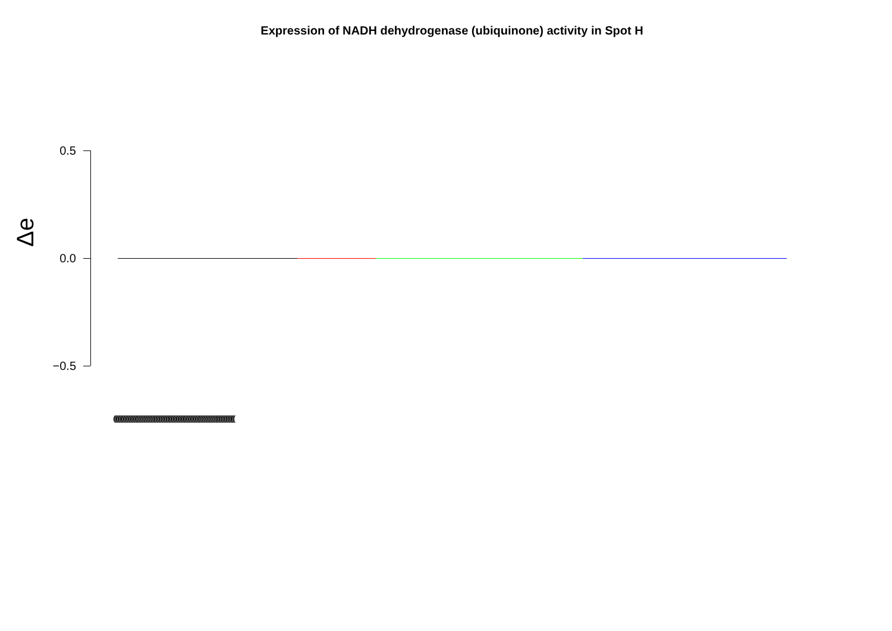Expression of NADH dehydrogenase (ubiquinone) activity in Spot H
Δe
0.5
0.0
−0.5
(((((((((((((((((((((((((((((((((((((((((((((((((((((((((((((((((((((((((((((((((((((((((((((((((((((((((((((((((((((((((((((((((((((((((((((((((((((((((